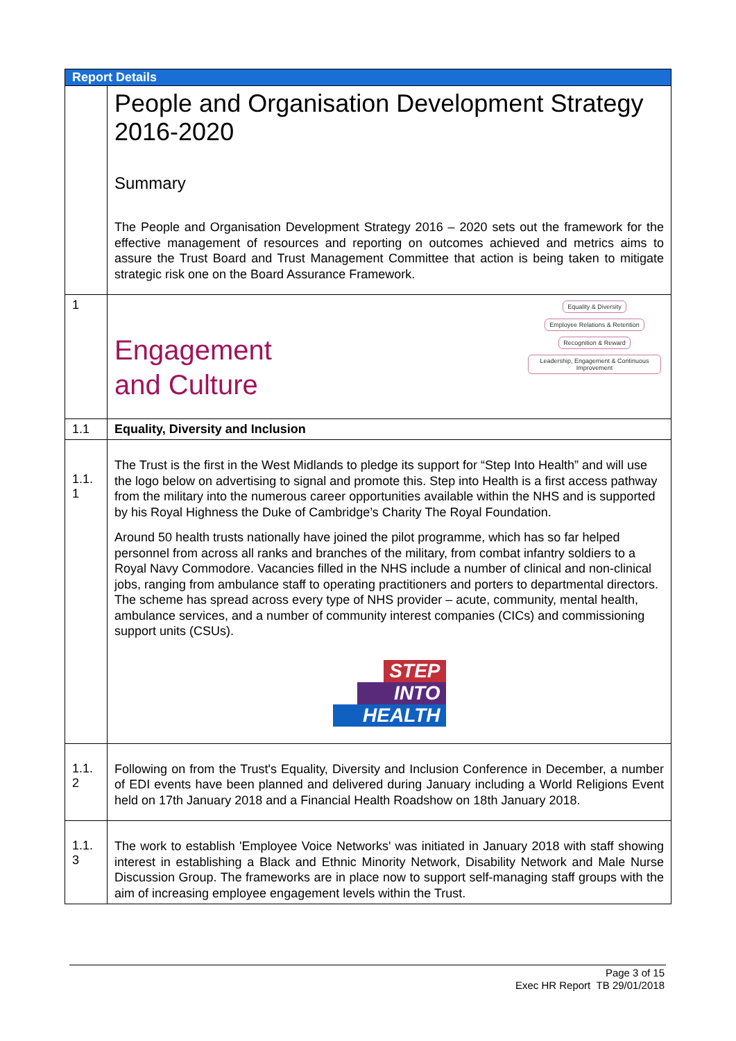| Report Details | |
| --- | --- |
| | People and Organisation Development Strategy 2016-2020 Summary The People and Organisation Development Strategy 2016 – 2020 sets out the framework for the effective management of resources and reporting on outcomes achieved and metrics aims to assure the Trust Board and Trust Management Committee that action is being taken to mitigate strategic risk one on the Board Assurance Framework. |
| 1 | Equality & Diversity Employee Relations & Retention Recognition & Reward Leadership, Engagement & Continuous Improvement Engagement and Culture |
| 1.1 | Equality, Diversity and Inclusion |
| 1.1. 1 | The Trust is the first in the West Midlands to pledge its support for “Step Into Health” and will use the logo below on advertising to signal and promote this. Step into Health is a first access pathway from the military into the numerous career opportunities available within the NHS and is supported by his Royal Highness the Duke of Cambridge’s Charity The Royal Foundation. Around 50 health trusts nationally have joined the pilot programme, which has so far helped personnel from across all ranks and branches of the military, from combat infantry soldiers to a Royal Navy Commodore. Vacancies filled in the NHS include a number of clinical and non-clinical jobs, ranging from ambulance staff to operating practitioners and porters to departmental directors. The scheme has spread across every type of NHS provider – acute, community, mental health, ambulance services, and a number of community interest companies (CICs) and commissioning support units (CSUs). STEP INTO HEALTH |
| 1.1. 2 | Following on from the Trust's Equality, Diversity and Inclusion Conference in December, a number of EDI events have been planned and delivered during January including a World Religions Event held on 17th January 2018 and a Financial Health Roadshow on 18th January 2018. |
| 1.1. 3 | The work to establish 'Employee Voice Networks' was initiated in January 2018 with staff showing interest in establishing a Black and Ethnic Minority Network, Disability Network and Male Nurse Discussion Group. The frameworks are in place now to support self-managing staff groups with the aim of increasing employee engagement levels within the Trust. |
Page 3 of 15
Exec HR Report TB 29/01/2018